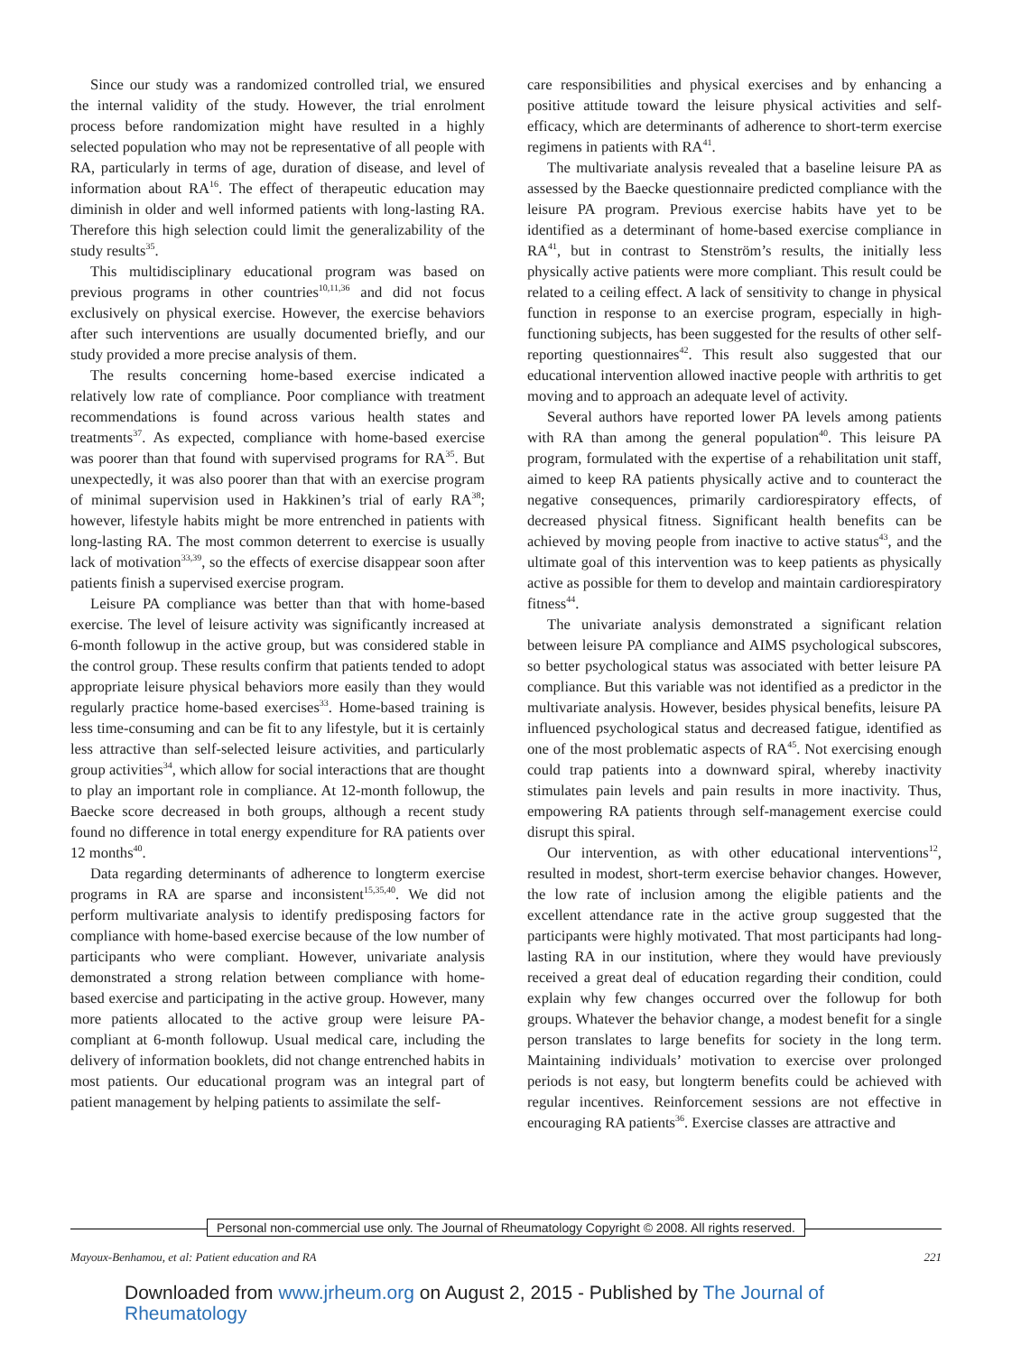Since our study was a randomized controlled trial, we ensured the internal validity of the study. However, the trial enrolment process before randomization might have resulted in a highly selected population who may not be representative of all people with RA, particularly in terms of age, duration of disease, and level of information about RA<sup>16</sup>. The effect of therapeutic education may diminish in older and well informed patients with long-lasting RA. Therefore this high selection could limit the generalizability of the study results<sup>35</sup>.
This multidisciplinary educational program was based on previous programs in other countries<sup>10,11,36</sup> and did not focus exclusively on physical exercise. However, the exercise behaviors after such interventions are usually documented briefly, and our study provided a more precise analysis of them.
The results concerning home-based exercise indicated a relatively low rate of compliance. Poor compliance with treatment recommendations is found across various health states and treatments<sup>37</sup>. As expected, compliance with home-based exercise was poorer than that found with supervised programs for RA<sup>35</sup>. But unexpectedly, it was also poorer than that with an exercise program of minimal supervision used in Hakkinen’s trial of early RA<sup>38</sup>; however, lifestyle habits might be more entrenched in patients with long-lasting RA. The most common deterrent to exercise is usually lack of motivation<sup>33,39</sup>, so the effects of exercise disappear soon after patients finish a supervised exercise program.
Leisure PA compliance was better than that with home-based exercise. The level of leisure activity was significantly increased at 6-month followup in the active group, but was considered stable in the control group. These results confirm that patients tended to adopt appropriate leisure physical behaviors more easily than they would regularly practice home-based exercises<sup>33</sup>. Home-based training is less time-consuming and can be fit to any lifestyle, but it is certainly less attractive than self-selected leisure activities, and particularly group activities<sup>34</sup>, which allow for social interactions that are thought to play an important role in compliance. At 12-month followup, the Baecke score decreased in both groups, although a recent study found no difference in total energy expenditure for RA patients over 12 months<sup>40</sup>.
Data regarding determinants of adherence to longterm exercise programs in RA are sparse and inconsistent<sup>15,35,40</sup>. We did not perform multivariate analysis to identify predisposing factors for compliance with home-based exercise because of the low number of participants who were compliant. However, univariate analysis demonstrated a strong relation between compliance with home-based exercise and participating in the active group. However, many more patients allocated to the active group were leisure PA-compliant at 6-month followup. Usual medical care, including the delivery of information booklets, did not change entrenched habits in most patients. Our educational program was an integral part of patient management by helping patients to assimilate the self-
care responsibilities and physical exercises and by enhancing a positive attitude toward the leisure physical activities and self-efficacy, which are determinants of adherence to short-term exercise regimens in patients with RA<sup>41</sup>.
The multivariate analysis revealed that a baseline leisure PA as assessed by the Baecke questionnaire predicted compliance with the leisure PA program. Previous exercise habits have yet to be identified as a determinant of home-based exercise compliance in RA<sup>41</sup>, but in contrast to Stenström’s results, the initially less physically active patients were more compliant. This result could be related to a ceiling effect. A lack of sensitivity to change in physical function in response to an exercise program, especially in high-functioning subjects, has been suggested for the results of other self-reporting questionnaires<sup>42</sup>. This result also suggested that our educational intervention allowed inactive people with arthritis to get moving and to approach an adequate level of activity.
Several authors have reported lower PA levels among patients with RA than among the general population<sup>40</sup>. This leisure PA program, formulated with the expertise of a rehabilitation unit staff, aimed to keep RA patients physically active and to counteract the negative consequences, primarily cardiorespiratory effects, of decreased physical fitness. Significant health benefits can be achieved by moving people from inactive to active status<sup>43</sup>, and the ultimate goal of this intervention was to keep patients as physically active as possible for them to develop and maintain cardiorespiratory fitness<sup>44</sup>.
The univariate analysis demonstrated a significant relation between leisure PA compliance and AIMS psychological subscores, so better psychological status was associated with better leisure PA compliance. But this variable was not identified as a predictor in the multivariate analysis. However, besides physical benefits, leisure PA influenced psychological status and decreased fatigue, identified as one of the most problematic aspects of RA<sup>45</sup>. Not exercising enough could trap patients into a downward spiral, whereby inactivity stimulates pain levels and pain results in more inactivity. Thus, empowering RA patients through self-management exercise could disrupt this spiral.
Our intervention, as with other educational interventions<sup>12</sup>, resulted in modest, short-term exercise behavior changes. However, the low rate of inclusion among the eligible patients and the excellent attendance rate in the active group suggested that the participants were highly motivated. That most participants had long-lasting RA in our institution, where they would have previously received a great deal of education regarding their condition, could explain why few changes occurred over the followup for both groups. Whatever the behavior change, a modest benefit for a single person translates to large benefits for society in the long term. Maintaining individuals’ motivation to exercise over prolonged periods is not easy, but longterm benefits could be achieved with regular incentives. Reinforcement sessions are not effective in encouraging RA patients<sup>36</sup>. Exercise classes are attractive and
Personal non-commercial use only. The Journal of Rheumatology Copyright © 2008. All rights reserved.
Mayoux-Benhamou, et al: Patient education and RA 221
Downloaded from www.jrheum.org on August 2, 2015 - Published by The Journal of Rheumatology